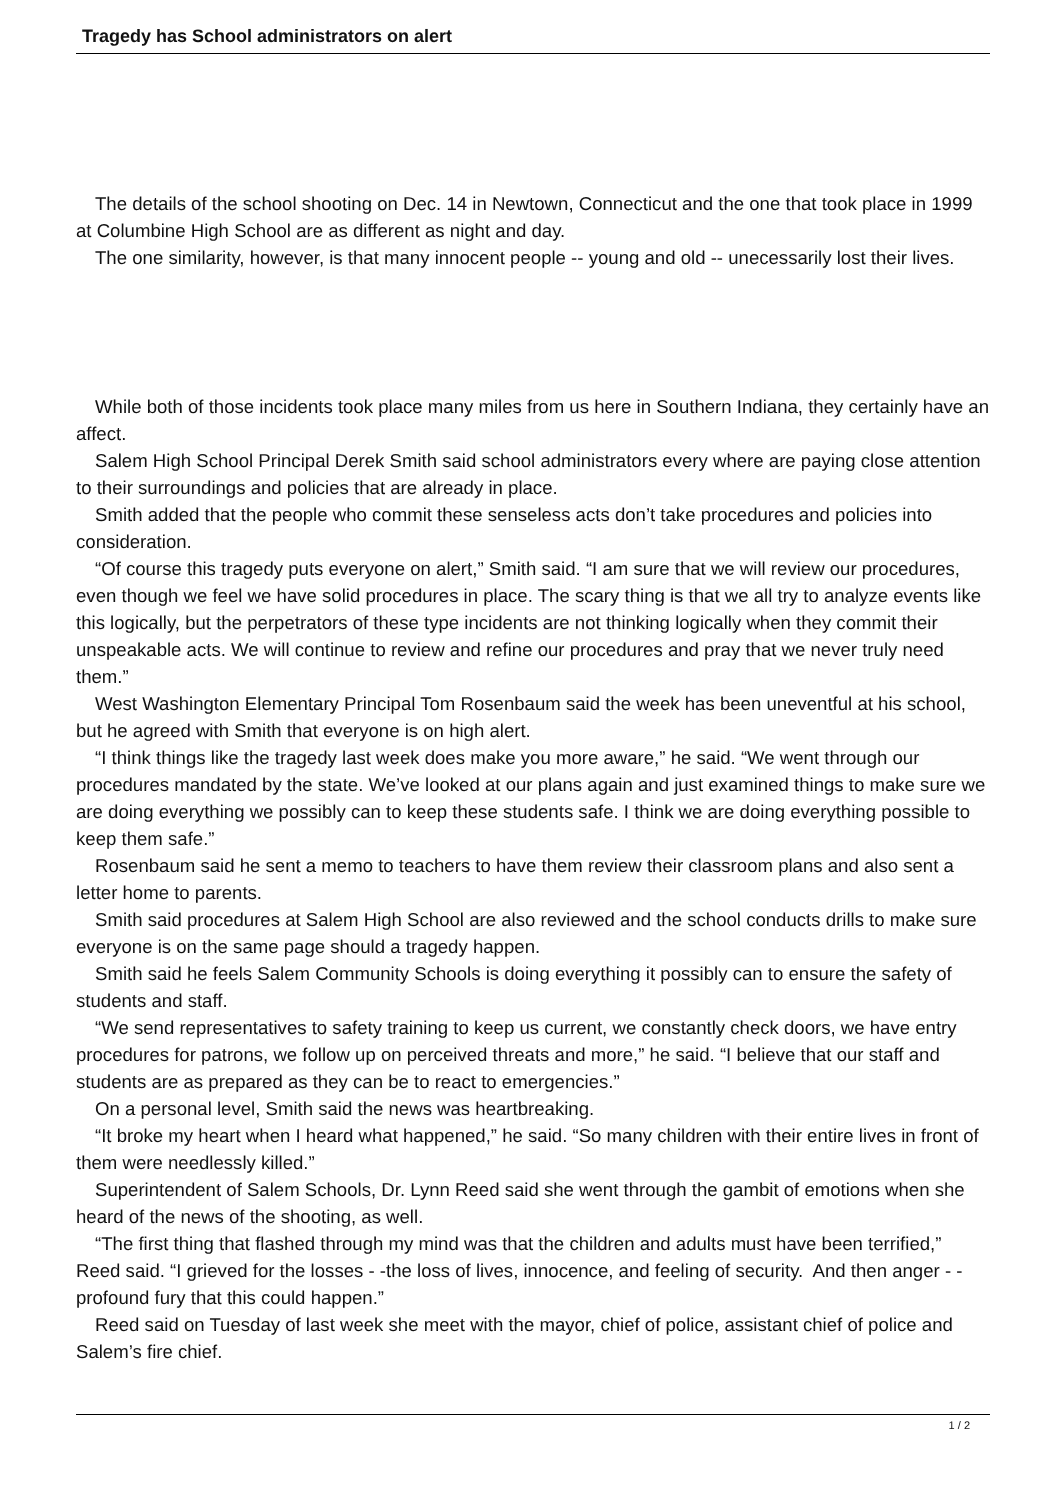Tragedy has School administrators on alert
The details of the school shooting on Dec. 14 in Newtown, Connecticut and the one that took place in 1999 at Columbine High School are as different as night and day.
The one similarity, however, is that many innocent people -- young and old -- unecessarily lost their lives.
While both of those incidents took place many miles from us here in Southern Indiana, they certainly have an affect.
Salem High School Principal Derek Smith said school administrators every where are paying close attention to their surroundings and policies that are already in place.
Smith added that the people who commit these senseless acts don’t take procedures and policies into consideration.
“Of course this tragedy puts everyone on alert,” Smith said. “I am sure that we will review our procedures, even though we feel we have solid procedures in place. The scary thing is that we all try to analyze events like this logically, but the perpetrators of these type incidents are not thinking logically when they commit their unspeakable acts. We will continue to review and refine our procedures and pray that we never truly need them.”
West Washington Elementary Principal Tom Rosenbaum said the week has been uneventful at his school, but he agreed with Smith that everyone is on high alert.
“I think things like the tragedy last week does make you more aware,” he said. “We went through our procedures mandated by the state. We’ve looked at our plans again and just examined things to make sure we are doing everything we possibly can to keep these students safe. I think we are doing everything possible to keep them safe.”
Rosenbaum said he sent a memo to teachers to have them review their classroom plans and also sent a letter home to parents.
Smith said procedures at Salem High School are also reviewed and the school conducts drills to make sure everyone is on the same page should a tragedy happen.
Smith said he feels Salem Community Schools is doing everything it possibly can to ensure the safety of students and staff.
“We send representatives to safety training to keep us current, we constantly check doors, we have entry procedures for patrons, we follow up on perceived threats and more,” he said. “I believe that our staff and students are as prepared as they can be to react to emergencies.”
On a personal level, Smith said the news was heartbreaking.
“It broke my heart when I heard what happened,” he said. “So many children with their entire lives in front of them were needlessly killed.”
Superintendent of Salem Schools, Dr. Lynn Reed said she went through the gambit of emotions when she heard of the news of the shooting, as well.
“The first thing that flashed through my mind was that the children and adults must have been terrified,” Reed said. “I grieved for the losses - -the loss of lives, innocence, and feeling of security. And then anger - - profound fury that this could happen.”
Reed said on Tuesday of last week she meet with the mayor, chief of police, assistant chief of police and Salem’s fire chief.
1 / 2